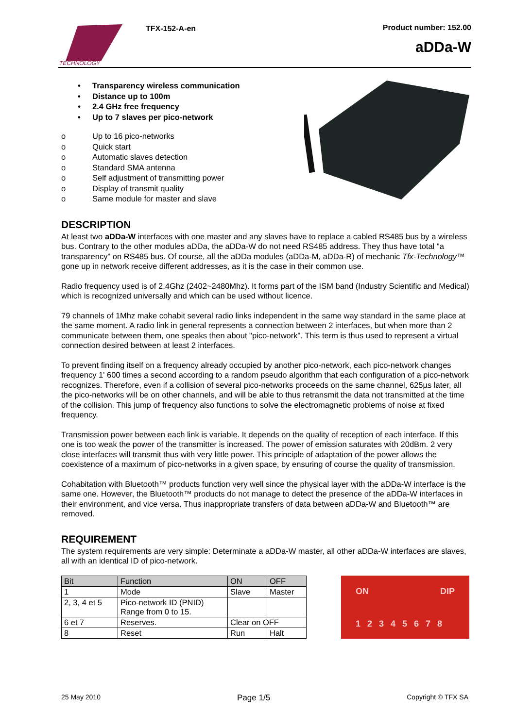TECHNOLOGY
TFX-152-A-en Product number: 152.00
aDDa-W
• Transparency wireless communication
• Distance up to 100m
• 2.4 GHz free frequency
• Up to 7 slaves per pico-network
o Up to 16 pico-networks
o Quick start
o Automatic slaves detection
o Standard SMA antenna
o Self adjustment of transmitting power
o Display of transmit quality
o Same module for master and slave
DESCRIPTION
At least two aDDa-W interfaces with one master and any slaves have to replace a cabled RS485 bus by a wireless bus. Contrary to the other modules aDDa, the aDDa-W do not need RS485 address. They thus have total "a transparency" on RS485 bus. Of course, all the aDDa modules (aDDa-M, aDDa-R) of mechanic Tfx-Technology™ gone up in network receive different addresses, as it is the case in their common use.
Radio frequency used is of 2.4Ghz (2402~2480Mhz). It forms part of the ISM band (Industry Scientific and Medical) which is recognized universally and which can be used without licence.
79 channels of 1Mhz make cohabit several radio links independent in the same way standard in the same place at the same moment. A radio link in general represents a connection between 2 interfaces, but when more than 2 communicate between them, one speaks then about "pico-network". This term is thus used to represent a virtual connection desired between at least 2 interfaces.
To prevent finding itself on a frequency already occupied by another pico-network, each pico-network changes frequency 1' 600 times a second according to a random pseudo algorithm that each configuration of a pico-network recognizes. Therefore, even if a collision of several pico-networks proceeds on the same channel, 625µs later, all the pico-networks will be on other channels, and will be able to thus retransmit the data not transmitted at the time of the collision. This jump of frequency also functions to solve the electromagnetic problems of noise at fixed frequency.
Transmission power between each link is variable. It depends on the quality of reception of each interface. If this one is too weak the power of the transmitter is increased. The power of emission saturates with 20dBm. 2 very close interfaces will transmit thus with very little power. This principle of adaptation of the power allows the coexistence of a maximum of pico-networks in a given space, by ensuring of course the quality of transmission.
Cohabitation with Bluetooth™ products function very well since the physical layer with the aDDa-W interface is the same one. However, the Bluetooth™ products do not manage to detect the presence of the aDDa-W interfaces in their environment, and vice versa. Thus inappropriate transfers of data between aDDa-W and Bluetooth™ are removed.
REQUIREMENT
The system requirements are very simple: Determinate a aDDa-W master, all other aDDa-W interfaces are slaves, all with an identical ID of pico-network.
| Bit | Function | ON | OFF |
| 1 | Mode | Slave | Master |
| 2, 3, 4 et 5 | Pico-network ID (PNID) Range from 0 to 15. | | |
| 6 et 7 | Reserves. | Clear on OFF | |
| 8 | Reset | Run | Halt |
ON DIP
12345678
25 May 2010 Page 1/5 Copyright © TFX SA